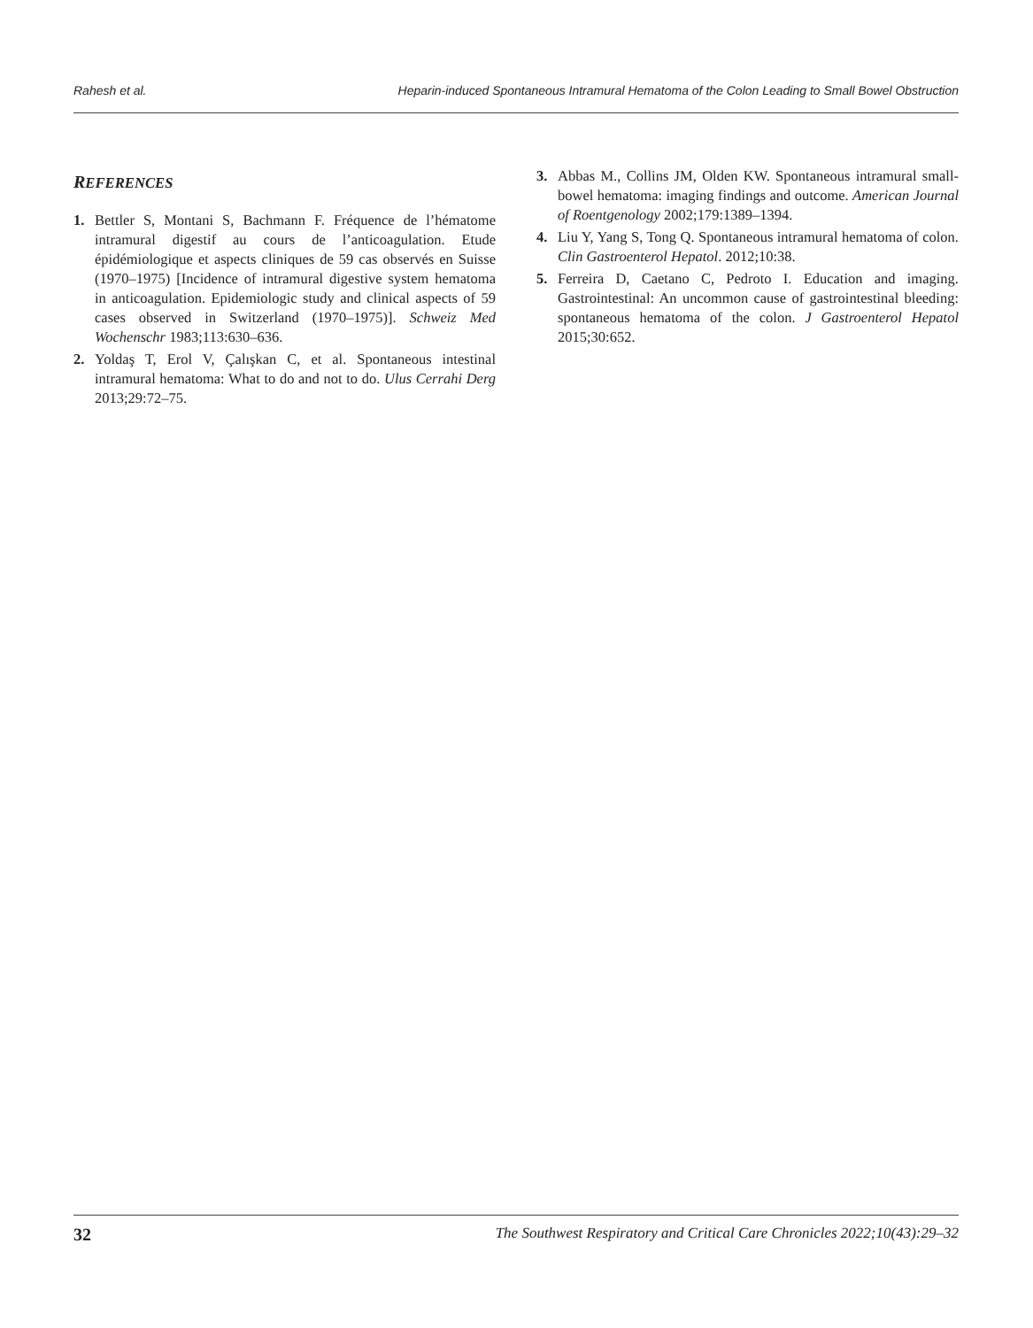Rahesh et al. Heparin-induced Spontaneous Intramural Hematoma of the Colon Leading to Small Bowel Obstruction
REFERENCES
1. Bettler S, Montani S, Bachmann F. Fréquence de l’hématome intramural digestif au cours de l’anticoagulation. Etude épidémiologique et aspects cliniques de 59 cas observés en Suisse (1970–1975) [Incidence of intramural digestive system hematoma in anticoagulation. Epidemiologic study and clinical aspects of 59 cases observed in Switzerland (1970–1975)]. Schweiz Med Wochenschr 1983;113:630–636.
2. Yoldaş T, Erol V, Çalışkan C, et al. Spontaneous intestinal intramural hematoma: What to do and not to do. Ulus Cerrahi Derg 2013;29:72–75.
3. Abbas M., Collins JM, Olden KW. Spontaneous intramural small-bowel hematoma: imaging findings and outcome. American Journal of Roentgenology 2002;179:1389–1394.
4. Liu Y, Yang S, Tong Q. Spontaneous intramural hematoma of colon. Clin Gastroenterol Hepatol. 2012;10:38.
5. Ferreira D, Caetano C, Pedroto I. Education and imaging. Gastrointestinal: An uncommon cause of gastrointestinal bleeding: spontaneous hematoma of the colon. J Gastroenterol Hepatol 2015;30:652.
32 The Southwest Respiratory and Critical Care Chronicles 2022;10(43):29–32